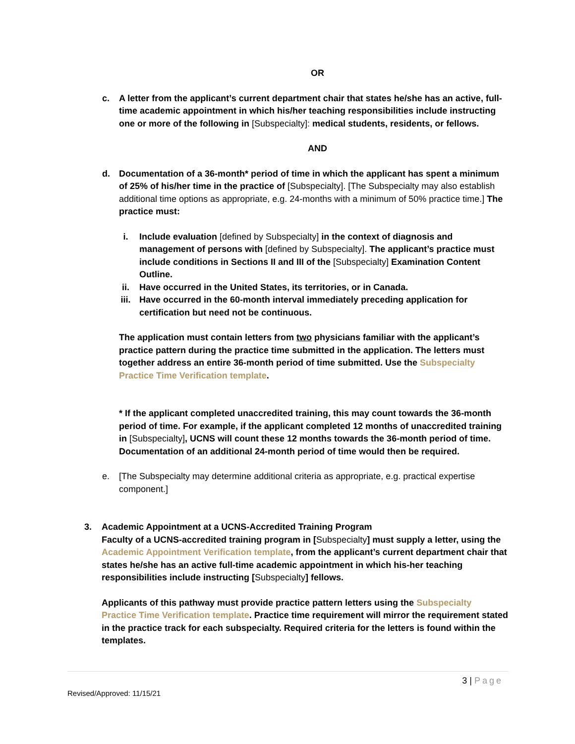OR
c. A letter from the applicant’s current department chair that states he/she has an active, full-time academic appointment in which his/her teaching responsibilities include instructing one or more of the following in [Subspecialty]: medical students, residents, or fellows.
AND
d. Documentation of a 36-month* period of time in which the applicant has spent a minimum of 25% of his/her time in the practice of [Subspecialty]. [The Subspecialty may also establish additional time options as appropriate, e.g. 24-months with a minimum of 50% practice time.] The practice must:
i. Include evaluation [defined by Subspecialty] in the context of diagnosis and management of persons with [defined by Subspecialty]. The applicant’s practice must include conditions in Sections II and III of the [Subspecialty] Examination Content Outline.
ii. Have occurred in the United States, its territories, or in Canada.
iii. Have occurred in the 60-month interval immediately preceding application for certification but need not be continuous.
The application must contain letters from two physicians familiar with the applicant’s practice pattern during the practice time submitted in the application. The letters must together address an entire 36-month period of time submitted. Use the Subspecialty Practice Time Verification template.
* If the applicant completed unaccredited training, this may count towards the 36-month period of time. For example, if the applicant completed 12 months of unaccredited training in [Subspecialty], UCNS will count these 12 months towards the 36-month period of time. Documentation of an additional 24-month period of time would then be required.
e. [The Subspecialty may determine additional criteria as appropriate, e.g. practical expertise component.]
3. Academic Appointment at a UCNS-Accredited Training Program
Faculty of a UCNS-accredited training program in [Subspecialty] must supply a letter, using the Academic Appointment Verification template, from the applicant’s current department chair that states he/she has an active full-time academic appointment in which his-her teaching responsibilities include instructing [Subspecialty] fellows.
Applicants of this pathway must provide practice pattern letters using the Subspecialty Practice Time Verification template. Practice time requirement will mirror the requirement stated in the practice track for each subspecialty. Required criteria for the letters is found within the templates.
3 | Page
Revised/Approved: 11/15/21